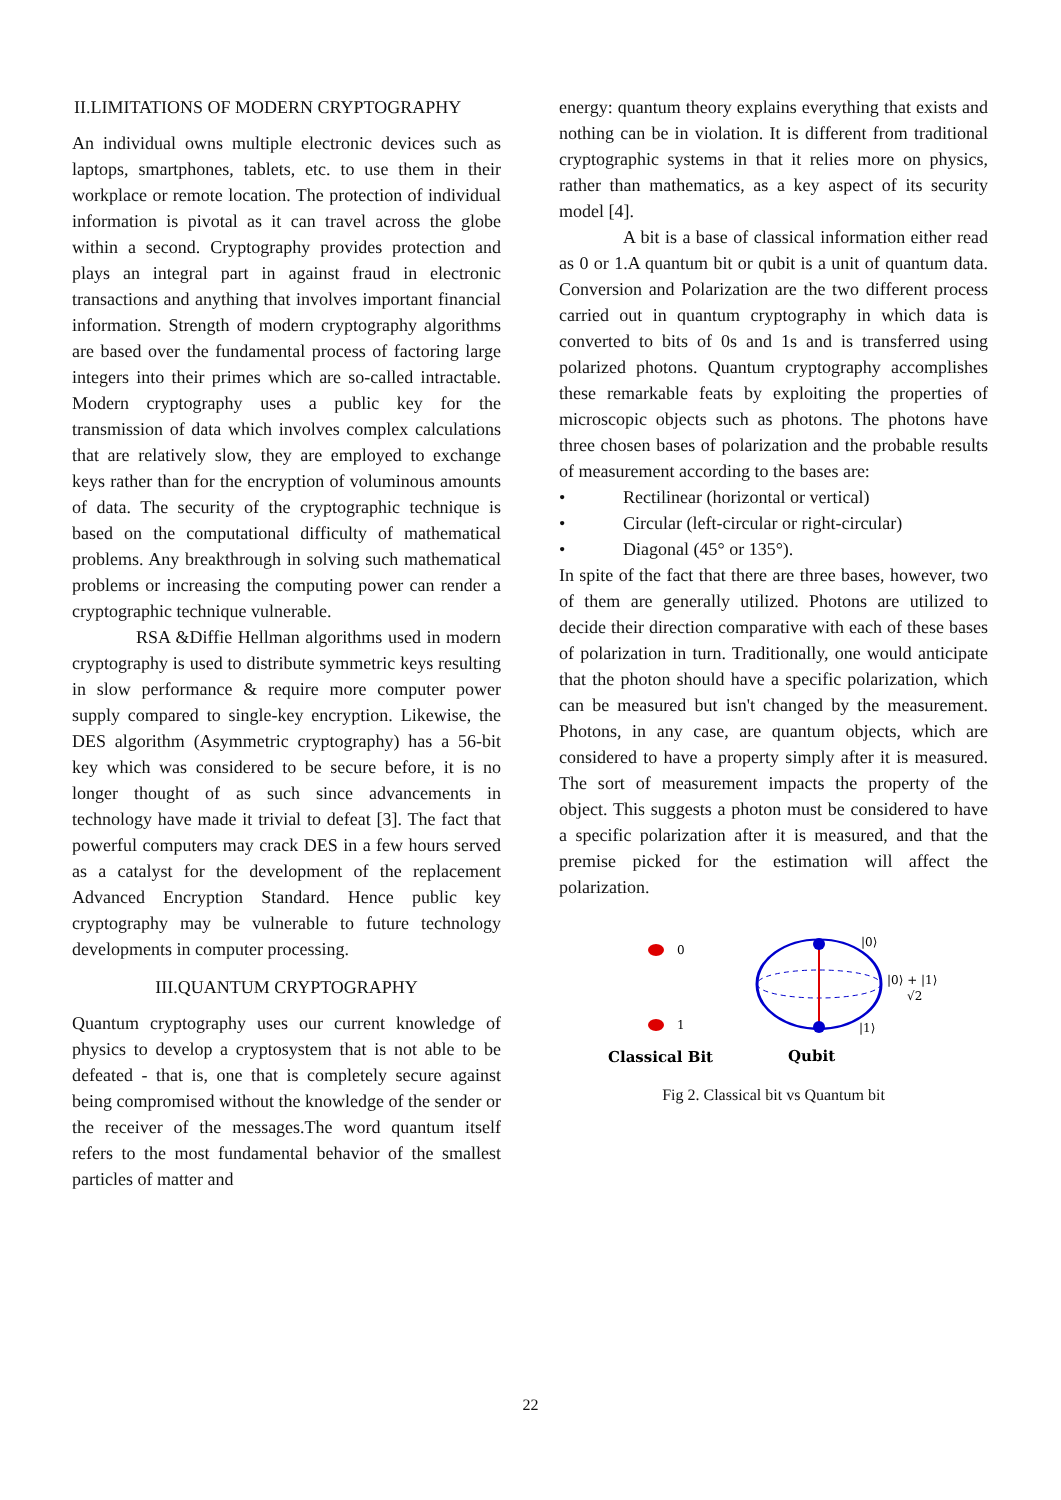II.LIMITATIONS OF MODERN CRYPTOGRAPHY
An individual owns multiple electronic devices such as laptops, smartphones, tablets, etc. to use them in their workplace or remote location. The protection of individual information is pivotal as it can travel across the globe within a second. Cryptography provides protection and plays an integral part in against fraud in electronic transactions and anything that involves important financial information. Strength of modern cryptography algorithms are based over the fundamental process of factoring large integers into their primes which are so-called intractable. Modern cryptography uses a public key for the transmission of data which involves complex calculations that are relatively slow, they are employed to exchange keys rather than for the encryption of voluminous amounts of data. The security of the cryptographic technique is based on the computational difficulty of mathematical problems. Any breakthrough in solving such mathematical problems or increasing the computing power can render a cryptographic technique vulnerable.
RSA &Diffie Hellman algorithms used in modern cryptography is used to distribute symmetric keys resulting in slow performance & require more computer power supply compared to single-key encryption. Likewise, the DES algorithm (Asymmetric cryptography) has a 56-bit key which was considered to be secure before, it is no longer thought of as such since advancements in technology have made it trivial to defeat [3]. The fact that powerful computers may crack DES in a few hours served as a catalyst for the development of the replacement Advanced Encryption Standard. Hence public key cryptography may be vulnerable to future technology developments in computer processing.
III.QUANTUM CRYPTOGRAPHY
Quantum cryptography uses our current knowledge of physics to develop a cryptosystem that is not able to be defeated - that is, one that is completely secure against being compromised without the knowledge of the sender or the receiver of the messages.The word quantum itself refers to the most fundamental behavior of the smallest particles of matter and
energy: quantum theory explains everything that exists and nothing can be in violation. It is different from traditional cryptographic systems in that it relies more on physics, rather than mathematics, as a key aspect of its security model [4].
A bit is a base of classical information either read as 0 or 1.A quantum bit or qubit is a unit of quantum data. Conversion and Polarization are the two different process carried out in quantum cryptography in which data is converted to bits of 0s and 1s and is transferred using polarized photons. Quantum cryptography accomplishes these remarkable feats by exploiting the properties of microscopic objects such as photons. The photons have three chosen bases of polarization and the probable results of measurement according to the bases are:
• Rectilinear (horizontal or vertical)
• Circular (left-circular or right-circular)
• Diagonal (45° or 135°).
In spite of the fact that there are three bases, however, two of them are generally utilized. Photons are utilized to decide their direction comparative with each of these bases of polarization in turn. Traditionally, one would anticipate that the photon should have a specific polarization, which can be measured but isn't changed by the measurement. Photons, in any case, are quantum objects, which are considered to have a property simply after it is measured. The sort of measurement impacts the property of the object. This suggests a photon must be considered to have a specific polarization after it is measured, and that the premise picked for the estimation will affect the polarization.
0
1
|0⟩
|1⟩
|0⟩ + |1⟩
√2
Classical Bit
Qubit
Fig 2. Classical bit vs Quantum bit
22